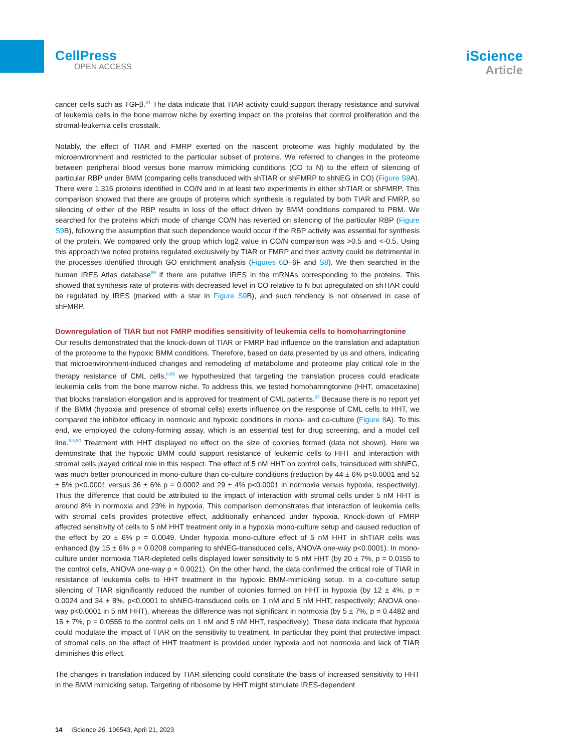CellPress
OPEN ACCESS
iScience
Article
cancer cells such as TGFβ.<sup>84</sup> The data indicate that TIAR activity could support therapy resistance and survival of leukemia cells in the bone marrow niche by exerting impact on the proteins that control proliferation and the stromal-leukemia cells crosstalk.
Notably, the effect of TIAR and FMRP exerted on the nascent proteome was highly modulated by the microenvironment and restricted to the particular subset of proteins. We referred to changes in the proteome between peripheral blood versus bone marrow mimicking conditions (CO to N) to the effect of silencing of particular RBP under BMM (comparing cells transduced with shTIAR or shFMRP to shNEG in CO) (Figure S9 A). There were 1,316 proteins identified in CO/N and in at least two experiments in either shTIAR or shFMRP. This comparison showed that there are groups of proteins which synthesis is regulated by both TIAR and FMRP, so silencing of either of the RBP results in loss of the effect driven by BMM conditions compared to PBM. We searched for the proteins which mode of change CO/N has reverted on silencing of the particular RBP (Figure S9 B), following the assumption that such dependence would occur if the RBP activity was essential for synthesis of the protein. We compared only the group which log2 value in CO/N comparison was >0.5 and <-0.5. Using this approach we noted proteins regulated exclusively by TIAR or FMRP and their activity could be detrimental in the processes identified through GO enrichment analysis (Figures 6 D–6F and S8). We then searched in the human IRES Atlas database<sup>85</sup> if there are putative IRES in the mRNAs corresponding to the proteins. This showed that synthesis rate of proteins with decreased level in CO relative to N but upregulated on shTIAR could be regulated by IRES (marked with a star in Figure S9 B), and such tendency is not observed in case of shFMRP.
Downregulation of TIAR but not FMRP modifies sensitivity of leukemia cells to homoharringtonine
Our results demonstrated that the knock-down of TIAR or FMRP had influence on the translation and adaptation of the proteome to the hypoxic BMM conditions. Therefore, based on data presented by us and others, indicating that microenvironment-induced changes and remodeling of metabolome and proteome play critical role in the therapy resistance of CML cells,<sup>8,86</sup> we hypothesized that targeting the translation process could eradicate leukemia cells from the bone marrow niche. To address this, we tested homoharringtonine (HHT, omacetaxine) that blocks translation elongation and is approved for treatment of CML patients.<sup>87</sup> Because there is no report yet if the BMM (hypoxia and presence of stromal cells) exerts influence on the response of CML cells to HHT, we compared the inhibitor efficacy in normoxic and hypoxic conditions in mono- and co-culture (Figure 8 A). To this end, we employed the colony-forming assay, which is an essential test for drug screening, and a model cell line.<sup>5,8,50</sup> Treatment with HHT displayed no effect on the size of colonies formed (data not shown). Here we demonstrate that the hypoxic BMM could support resistance of leukemic cells to HHT and interaction with stromal cells played critical role in this respect. The effect of 5 nM HHT on control cells, transduced with shNEG, was much better pronounced in mono-culture than co-culture conditions (reduction by 44 ± 6% p<0.0001 and 52 ± 5% p<0.0001 versus 36 ± 6% p = 0.0002 and 29 ± 4% p<0.0001 in normoxia versus hypoxia, respectively). Thus the difference that could be attributed to the impact of interaction with stromal cells under 5 nM HHT is around 8% in normoxia and 23% in hypoxia. This comparison demonstrates that interaction of leukemia cells with stromal cells provides protective effect, additionally enhanced under hypoxia. Knock-down of FMRP affected sensitivity of cells to 5 nM HHT treatment only in a hypoxia mono-culture setup and caused reduction of the effect by 20 ± 6% p = 0.0049. Under hypoxia mono-culture effect of 5 nM HHT in shTIAR cells was enhanced (by 15 ± 6% p = 0.0208 comparing to shNEG-transduced cells, ANOVA one-way p<0.0001). In mono-culture under normoxia TIAR-depleted cells displayed lower sensitivity to 5 nM HHT (by 20 ± 7%, p = 0.0155 to the control cells, ANOVA one-way p = 0.0021). On the other hand, the data confirmed the critical role of TIAR in resistance of leukemia cells to HHT treatment in the hypoxic BMM-mimicking setup. In a co-culture setup silencing of TIAR significantly reduced the number of colonies formed on HHT in hypoxia (by 12 ± 4%, p = 0.0024 and 34 ± 8%, p<0,0001 to shNEG-transduced cells on 1 nM and 5 nM HHT, respectively; ANOVA one-way p<0.0001 in 5 nM HHT), whereas the difference was not significant in normoxia (by 5 ± 7%, p = 0.4482 and 15 ± 7%, p = 0.0555 to the control cells on 1 nM and 5 nM HHT, respectively). These data indicate that hypoxia could modulate the impact of TIAR on the sensitivity to treatment. In particular they point that protective impact of stromal cells on the effect of HHT treatment is provided under hypoxia and not normoxia and lack of TIAR diminishes this effect.
The changes in translation induced by TIAR silencing could constitute the basis of increased sensitivity to HHT in the BMM mimicking setup. Targeting of ribosome by HHT might stimulate IRES-dependent
14 iScience 26, 106543, April 21, 2023